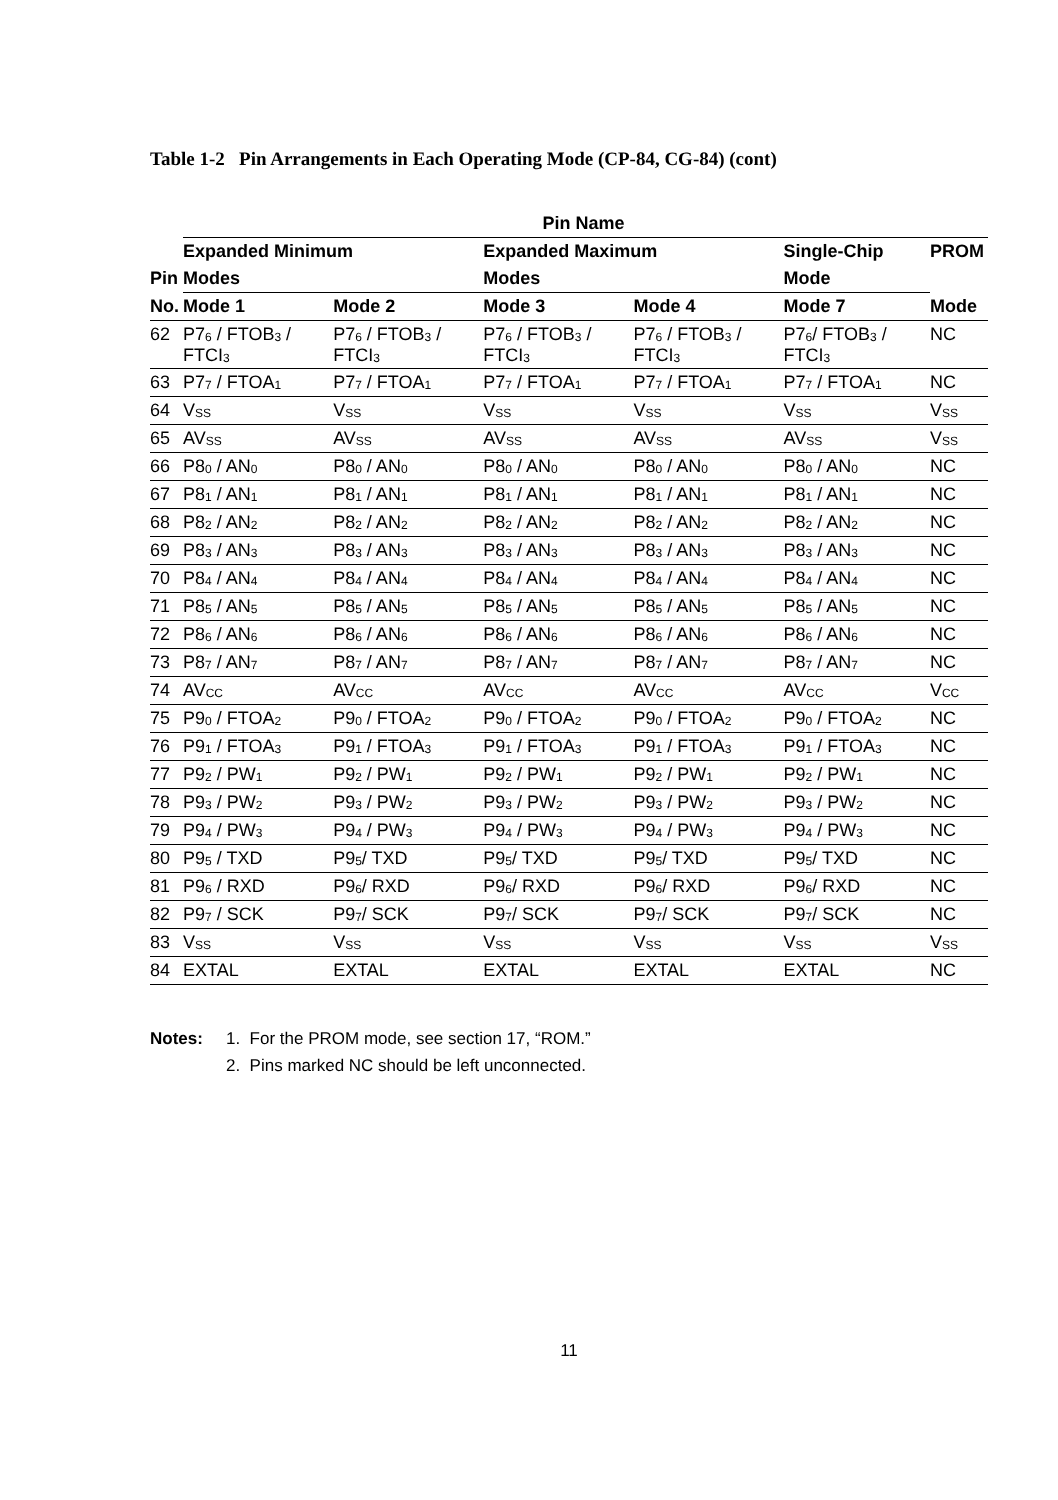Table 1-2 Pin Arrangements in Each Operating Mode (CP-84, CG-84) (cont)
| | Pin Name | | | | | |
| --- | --- | --- | --- | --- | --- | --- |
| | Expanded Minimum | | Expanded Maximum | | Single-Chip | PROM |
| Pin | Modes | | Modes | | Mode | |
| No. | Mode 1 | Mode 2 | Mode 3 | Mode 4 | Mode 7 | Mode |
| 62 | P7<sub>6</sub> / FTOB<sub>3</sub> / FTCI<sub>3</sub> | P7<sub>6</sub> / FTOB<sub>3</sub> / FTCI<sub>3</sub> | P7<sub>6</sub> / FTOB<sub>3</sub> / FTCI<sub>3</sub> | P7<sub>6</sub> / FTOB<sub>3</sub> / FTCI<sub>3</sub> | P7<sub>6</sub>/ FTOB<sub>3</sub> / FTCI<sub>3</sub> | NC |
| 63 | P7<sub>7</sub> / FTOA<sub>1</sub> | P7<sub>7</sub> / FTOA<sub>1</sub> | P7<sub>7</sub> / FTOA<sub>1</sub> | P7<sub>7</sub> / FTOA<sub>1</sub> | P7<sub>7</sub> / FTOA<sub>1</sub> | NC |
| 64 | V<sub>SS</sub> | V<sub>SS</sub> | V<sub>SS</sub> | V<sub>SS</sub> | V<sub>SS</sub> | V<sub>SS</sub> |
| 65 | AV<sub>SS</sub> | AV<sub>SS</sub> | AV<sub>SS</sub> | AV<sub>SS</sub> | AV<sub>SS</sub> | V<sub>SS</sub> |
| 66 | P8<sub>0</sub> / AN<sub>0</sub> | P8<sub>0</sub> / AN<sub>0</sub> | P8<sub>0</sub> / AN<sub>0</sub> | P8<sub>0</sub> / AN<sub>0</sub> | P8<sub>0</sub> / AN<sub>0</sub> | NC |
| 67 | P8<sub>1</sub> / AN<sub>1</sub> | P8<sub>1</sub> / AN<sub>1</sub> | P8<sub>1</sub> / AN<sub>1</sub> | P8<sub>1</sub> / AN<sub>1</sub> | P8<sub>1</sub> / AN<sub>1</sub> | NC |
| 68 | P8<sub>2</sub> / AN<sub>2</sub> | P8<sub>2</sub> / AN<sub>2</sub> | P8<sub>2</sub> / AN<sub>2</sub> | P8<sub>2</sub> / AN<sub>2</sub> | P8<sub>2</sub> / AN<sub>2</sub> | NC |
| 69 | P8<sub>3</sub> / AN<sub>3</sub> | P8<sub>3</sub> / AN<sub>3</sub> | P8<sub>3</sub> / AN<sub>3</sub> | P8<sub>3</sub> / AN<sub>3</sub> | P8<sub>3</sub> / AN<sub>3</sub> | NC |
| 70 | P8<sub>4</sub> / AN<sub>4</sub> | P8<sub>4</sub> / AN<sub>4</sub> | P8<sub>4</sub> / AN<sub>4</sub> | P8<sub>4</sub> / AN<sub>4</sub> | P8<sub>4</sub> / AN<sub>4</sub> | NC |
| 71 | P8<sub>5</sub> / AN<sub>5</sub> | P8<sub>5</sub> / AN<sub>5</sub> | P8<sub>5</sub> / AN<sub>5</sub> | P8<sub>5</sub> / AN<sub>5</sub> | P8<sub>5</sub> / AN<sub>5</sub> | NC |
| 72 | P8<sub>6</sub> / AN<sub>6</sub> | P8<sub>6</sub> / AN<sub>6</sub> | P8<sub>6</sub> / AN<sub>6</sub> | P8<sub>6</sub> / AN<sub>6</sub> | P8<sub>6</sub> / AN<sub>6</sub> | NC |
| 73 | P8<sub>7</sub> / AN<sub>7</sub> | P8<sub>7</sub> / AN<sub>7</sub> | P8<sub>7</sub> / AN<sub>7</sub> | P8<sub>7</sub> / AN<sub>7</sub> | P8<sub>7</sub> / AN<sub>7</sub> | NC |
| 74 | AV<sub>CC</sub> | AV<sub>CC</sub> | AV<sub>CC</sub> | AV<sub>CC</sub> | AV<sub>CC</sub> | V<sub>CC</sub> |
| 75 | P9<sub>0</sub> / FTOA<sub>2</sub> | P9<sub>0</sub> / FTOA<sub>2</sub> | P9<sub>0</sub> / FTOA<sub>2</sub> | P9<sub>0</sub> / FTOA<sub>2</sub> | P9<sub>0</sub> / FTOA<sub>2</sub> | NC |
| 76 | P9<sub>1</sub> / FTOA<sub>3</sub> | P9<sub>1</sub> / FTOA<sub>3</sub> | P9<sub>1</sub> / FTOA<sub>3</sub> | P9<sub>1</sub> / FTOA<sub>3</sub> | P9<sub>1</sub> / FTOA<sub>3</sub> | NC |
| 77 | P9<sub>2</sub> / PW<sub>1</sub> | P9<sub>2</sub> / PW<sub>1</sub> | P9<sub>2</sub> / PW<sub>1</sub> | P9<sub>2</sub> / PW<sub>1</sub> | P9<sub>2</sub> / PW<sub>1</sub> | NC |
| 78 | P9<sub>3</sub> / PW<sub>2</sub> | P9<sub>3</sub> / PW<sub>2</sub> | P9<sub>3</sub> / PW<sub>2</sub> | P9<sub>3</sub> / PW<sub>2</sub> | P9<sub>3</sub> / PW<sub>2</sub> | NC |
| 79 | P9<sub>4</sub> / PW<sub>3</sub> | P9<sub>4</sub> / PW<sub>3</sub> | P9<sub>4</sub> / PW<sub>3</sub> | P9<sub>4</sub> / PW<sub>3</sub> | P9<sub>4</sub> / PW<sub>3</sub> | NC |
| 80 | P9<sub>5</sub> / TXD | P9<sub>5</sub>/ TXD | P9<sub>5</sub>/ TXD | P9<sub>5</sub>/ TXD | P9<sub>5</sub>/ TXD | NC |
| 81 | P9<sub>6</sub> / RXD | P9<sub>6</sub>/ RXD | P9<sub>6</sub>/ RXD | P9<sub>6</sub>/ RXD | P9<sub>6</sub>/ RXD | NC |
| 82 | P9<sub>7</sub> / SCK | P9<sub>7</sub>/ SCK | P9<sub>7</sub>/ SCK | P9<sub>7</sub>/ SCK | P9<sub>7</sub>/ SCK | NC |
| 83 | V<sub>SS</sub> | V<sub>SS</sub> | V<sub>SS</sub> | V<sub>SS</sub> | V<sub>SS</sub> | V<sub>SS</sub> |
| 84 | EXTAL | EXTAL | EXTAL | EXTAL | EXTAL | NC |
Notes: 1. For the PROM mode, see section 17, “ROM.”
2. Pins marked NC should be left unconnected.
11